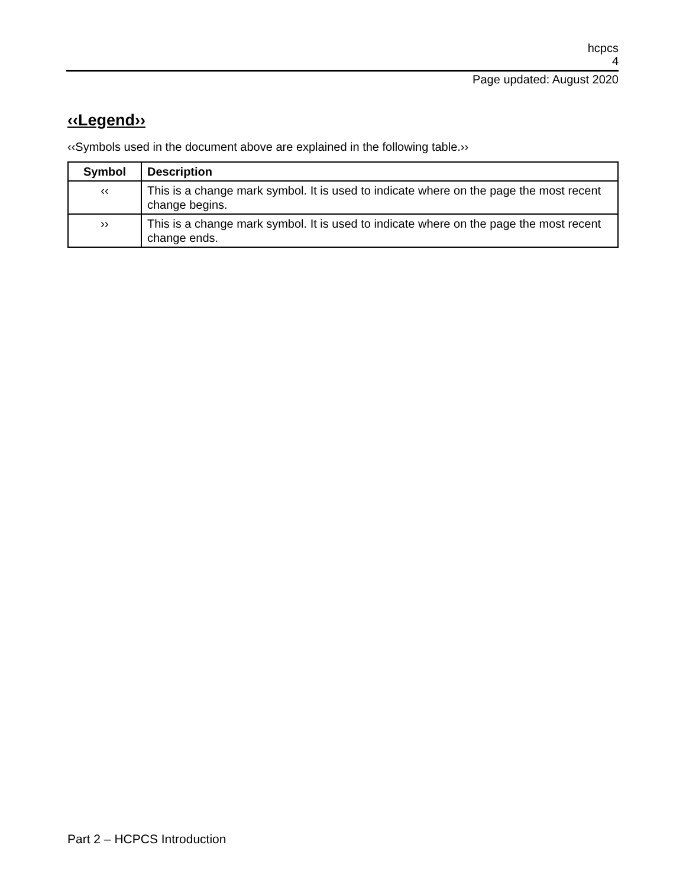hcpcs
4
Page updated: August 2020
‹‹Legend››
‹‹Symbols used in the document above are explained in the following table.››
| Symbol | Description |
| --- | --- |
| ‹‹ | This is a change mark symbol. It is used to indicate where on the page the most recent change begins. |
| ›› | This is a change mark symbol. It is used to indicate where on the page the most recent change ends. |
Part 2 – HCPCS Introduction